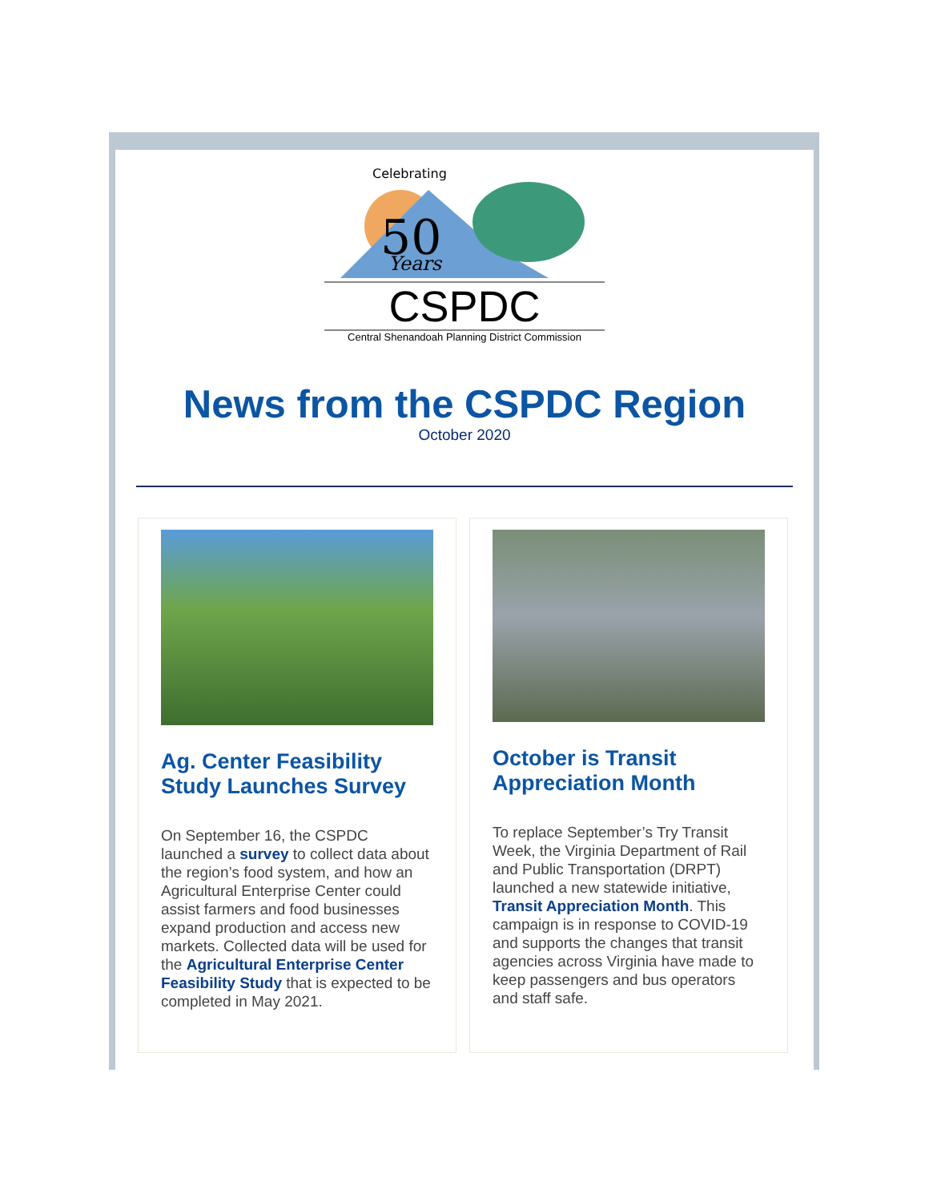50
Celebrating
Years
CSPDC
Central Shenandoah Planning District Commission
News from the CSPDC Region
October 2020
Ag. Center Feasibility Study Launches Survey
On September 16, the CSPDC launched a survey to collect data about the region’s food system, and how an Agricultural Enterprise Center could assist farmers and food businesses expand production and access new markets. Collected data will be used for the Agricultural Enterprise Center Feasibility Study that is expected to be completed in May 2021.
October is Transit Appreciation Month
To replace September’s Try Transit Week, the Virginia Department of Rail and Public Transportation (DRPT) launched a new statewide initiative, Transit Appreciation Month. This campaign is in response to COVID-19 and supports the changes that transit agencies across Virginia have made to keep passengers and bus operators and staff safe.